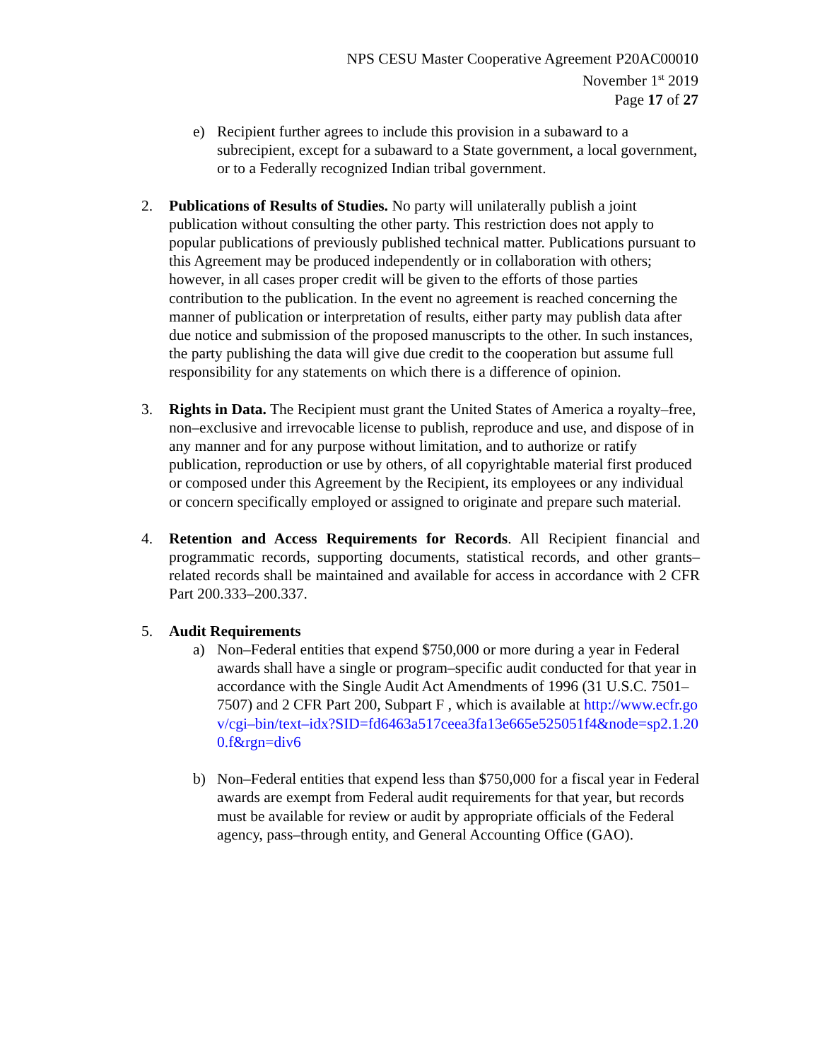NPS CESU Master Cooperative Agreement P20AC00010
November 1<sup>st</sup> 2019
Page 17 of 27
e) Recipient further agrees to include this provision in a subaward to a subrecipient, except for a subaward to a State government, a local government, or to a Federally recognized Indian tribal government.
2. Publications of Results of Studies. No party will unilaterally publish a joint publication without consulting the other party. This restriction does not apply to popular publications of previously published technical matter. Publications pursuant to this Agreement may be produced independently or in collaboration with others; however, in all cases proper credit will be given to the efforts of those parties contribution to the publication. In the event no agreement is reached concerning the manner of publication or interpretation of results, either party may publish data after due notice and submission of the proposed manuscripts to the other. In such instances, the party publishing the data will give due credit to the cooperation but assume full responsibility for any statements on which there is a difference of opinion.
3. Rights in Data. The Recipient must grant the United States of America a royalty–free, non–exclusive and irrevocable license to publish, reproduce and use, and dispose of in any manner and for any purpose without limitation, and to authorize or ratify publication, reproduction or use by others, of all copyrightable material first produced or composed under this Agreement by the Recipient, its employees or any individual or concern specifically employed or assigned to originate and prepare such material.
4. Retention and Access Requirements for Records. All Recipient financial and programmatic records, supporting documents, statistical records, and other grants–related records shall be maintained and available for access in accordance with 2 CFR Part 200.333–200.337.
5. Audit Requirements
a) Non–Federal entities that expend $750,000 or more during a year in Federal awards shall have a single or program–specific audit conducted for that year in accordance with the Single Audit Act Amendments of 1996 (31 U.S.C. 7501–7507) and 2 CFR Part 200, Subpart F , which is available at http://www.ecfr.gov/cgi–bin/text–idx?SID=fd6463a517ceea3fa13e665e525051f4&node=sp2.1.200.f&rgn=div6
b) Non–Federal entities that expend less than $750,000 for a fiscal year in Federal awards are exempt from Federal audit requirements for that year, but records must be available for review or audit by appropriate officials of the Federal agency, pass–through entity, and General Accounting Office (GAO).